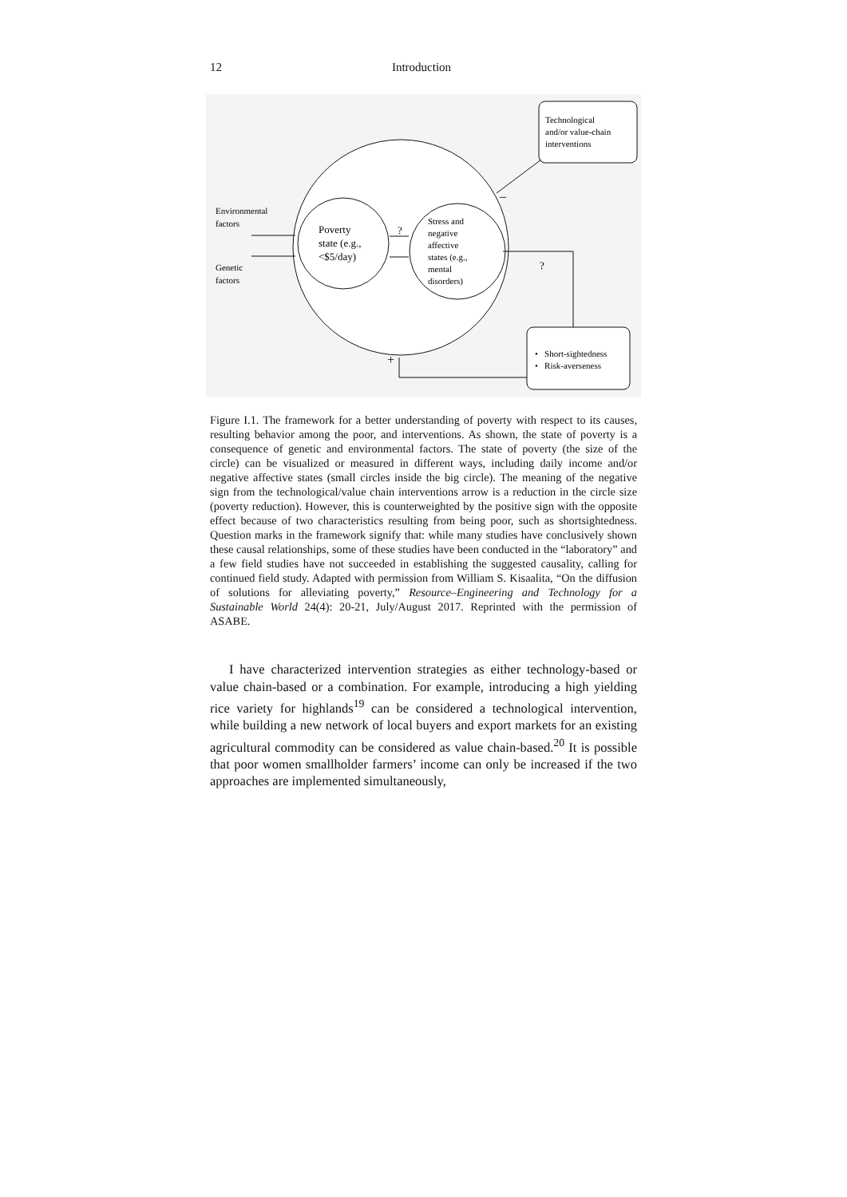12 Introduction
Technological
and/or value-chain
interventions
–
Environmental
factors
Genetic
factors
Poverty
state (e.g.,
<$5/day)
?
Stress and
negative
affective
states (e.g.,
mental
disorders)
?
+
• Short-sightedness
• Risk-averseness
Figure I.1. The framework for a better understanding of poverty with respect to its causes, resulting behavior among the poor, and interventions. As shown, the state of poverty is a consequence of genetic and environmental factors. The state of poverty (the size of the circle) can be visualized or measured in different ways, including daily income and/or negative affective states (small circles inside the big circle). The meaning of the negative sign from the technological/value chain interventions arrow is a reduction in the circle size (poverty reduction). However, this is counterweighted by the positive sign with the opposite effect because of two characteristics resulting from being poor, such as shortsightedness. Question marks in the framework signify that: while many studies have conclusively shown these causal relationships, some of these studies have been conducted in the “laboratory” and a few field studies have not succeeded in establishing the suggested causality, calling for continued field study. Adapted with permission from William S. Kisaalita, “On the diffusion of solutions for alleviating poverty,” Resource–Engineering and Technology for a Sustainable World 24(4): 20-21, July/August 2017. Reprinted with the permission of ASABE.
I have characterized intervention strategies as either technology-based or value chain-based or a combination. For example, introducing a high yielding rice variety for highlands<sup>19</sup> can be considered a technological intervention, while building a new network of local buyers and export markets for an existing agricultural commodity can be considered as value chain-based.<sup>20</sup> It is possible that poor women smallholder farmers’ income can only be increased if the two approaches are implemented simultaneously,